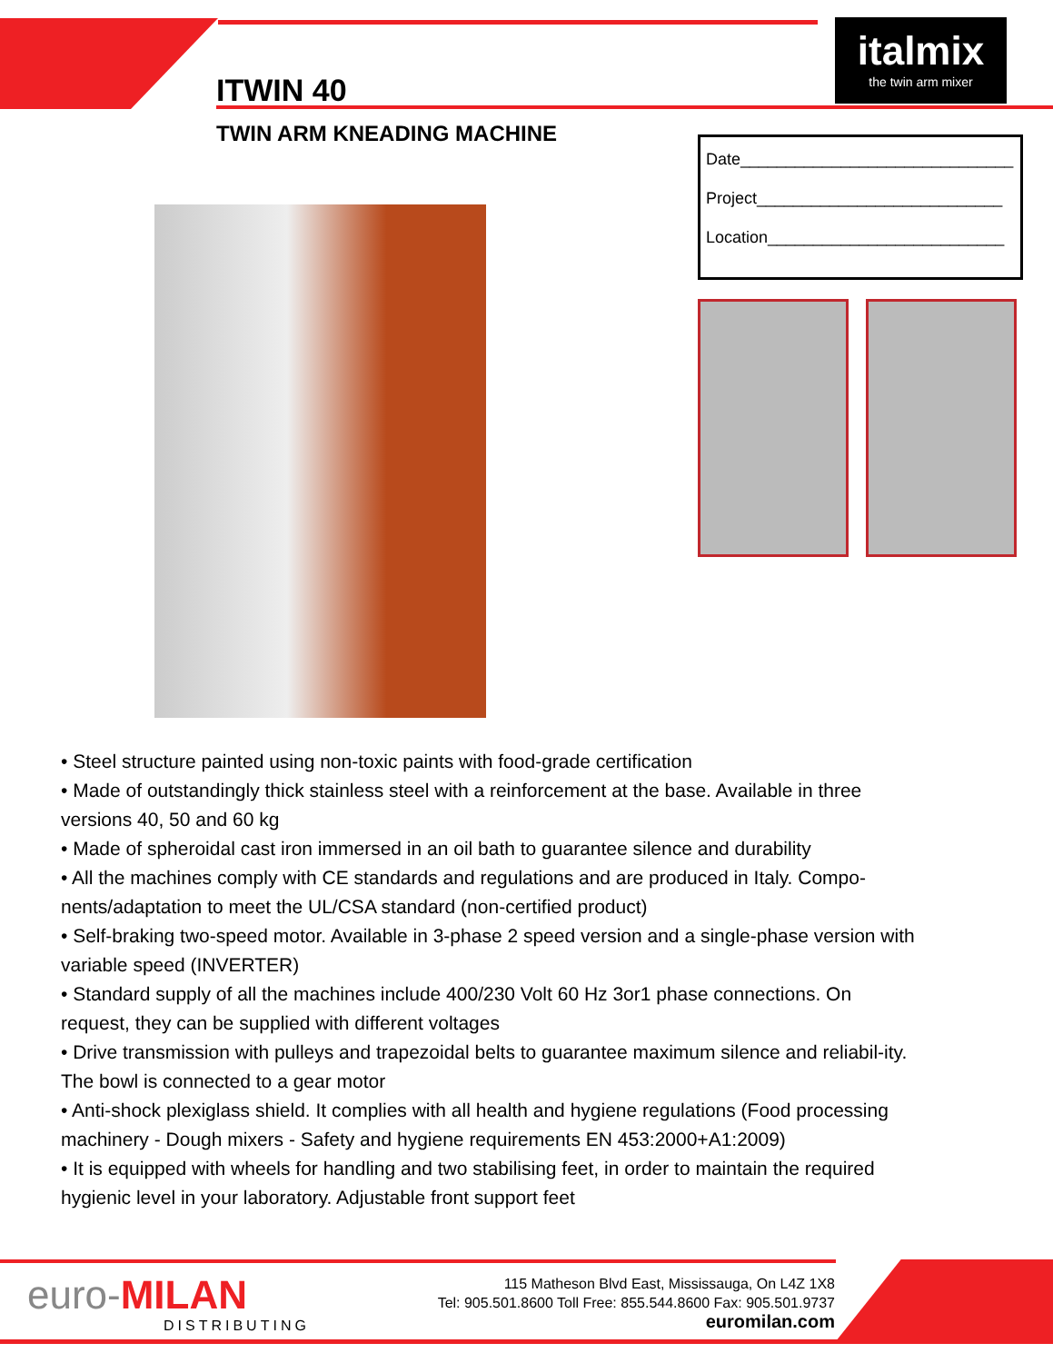italmix
the twin arm mixer
ITWIN 40
TWIN ARM KNEADING MACHINE
Date______________________________
Project___________________________
Location__________________________
• Steel structure painted using non-toxic paints with food-grade certification
• Made of outstandingly thick stainless steel with a reinforcement at the base. Available in three versions 40, 50 and 60 kg
• Made of spheroidal cast iron immersed in an oil bath to guarantee silence and durability
• All the machines comply with CE standards and regulations and are produced in Italy. Compo-nents/adaptation to meet the UL/CSA standard (non-certified product)
• Self-braking two-speed motor. Available in 3-phase 2 speed version and a single-phase version with variable speed (INVERTER)
• Standard supply of all the machines include 400/230 Volt 60 Hz 3or1 phase connections. On request, they can be supplied with different voltages
• Drive transmission with pulleys and trapezoidal belts to guarantee maximum silence and reliabil-ity. The bowl is connected to a gear motor
• Anti-shock plexiglass shield. It complies with all health and hygiene regulations (Food processing machinery - Dough mixers - Safety and hygiene requirements EN 453:2000+A1:2009)
• It is equipped with wheels for handling and two stabilising feet, in order to maintain the required hygienic level in your laboratory. Adjustable front support feet
euro-MILAN
DISTRIBUTING
115 Matheson Blvd East, Mississauga, On L4Z 1X8
Tel: 905.501.8600 Toll Free: 855.544.8600 Fax: 905.501.9737
euromilan.com